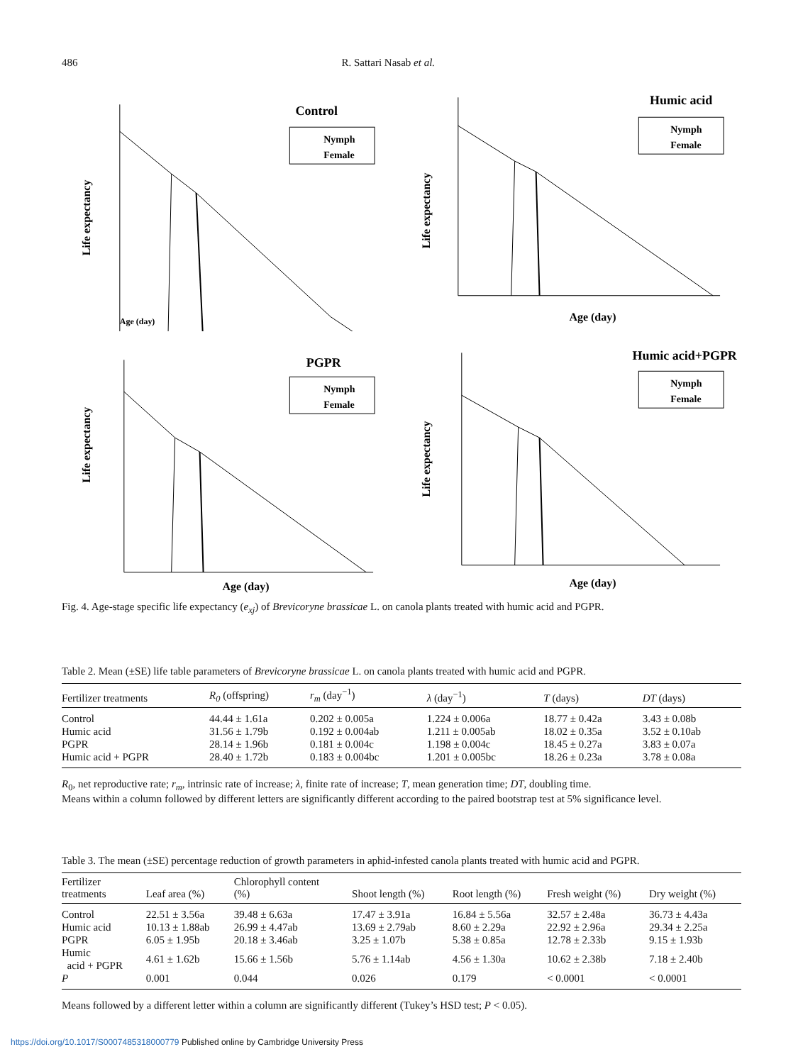486 R. Sattari Nasab et al.
Life expectancy
Control
Nymph
Female
Age (day)
Life expectancy
Humic acid
Nymph
Female
Age (day)
Life expectancy
PGPR
Nymph
Female
Age (day)
Life expectancy
Humic acid+PGPR
Nymph
Female
Age (day)
Fig. 4. Age-stage specific life expectancy (e<sub>xj</sub>) of Brevicoryne brassicae L. on canola plants treated with humic acid and PGPR.
Table 2. Mean (±SE) life table parameters of Brevicoryne brassicae L. on canola plants treated with humic acid and PGPR.
| Fertilizer treatments | R<sub>0</sub> (offspring) | r<sub>m</sub> (day<sup>−1</sup>) | λ (day<sup>−1</sup>) | T (days) | DT (days) |
| --- | --- | --- | --- | --- | --- |
| Control | 44.44 ± 1.61a | 0.202 ± 0.005a | 1.224 ± 0.006a | 18.77 ± 0.42a | 3.43 ± 0.08b |
| Humic acid | 31.56 ± 1.79b | 0.192 ± 0.004ab | 1.211 ± 0.005ab | 18.02 ± 0.35a | 3.52 ± 0.10ab |
| PGPR | 28.14 ± 1.96b | 0.181 ± 0.004c | 1.198 ± 0.004c | 18.45 ± 0.27a | 3.83 ± 0.07a |
| Humic acid + PGPR | 28.40 ± 1.72b | 0.183 ± 0.004bc | 1.201 ± 0.005bc | 18.26 ± 0.23a | 3.78 ± 0.08a |
R<sub>0</sub>, net reproductive rate; r<sub>m</sub>, intrinsic rate of increase; λ, finite rate of increase; T, mean generation time; DT, doubling time.
Means within a column followed by different letters are significantly different according to the paired bootstrap test at 5% significance level.
Table 3. The mean (±SE) percentage reduction of growth parameters in aphid-infested canola plants treated with humic acid and PGPR.
| Fertilizer treatments | Leaf area (%) | Chlorophyll content (%) | Shoot length (%) | Root length (%) | Fresh weight (%) | Dry weight (%) |
| --- | --- | --- | --- | --- | --- | --- |
| Control | 22.51 ± 3.56a | 39.48 ± 6.63a | 17.47 ± 3.91a | 16.84 ± 5.56a | 32.57 ± 2.48a | 36.73 ± 4.43a |
| Humic acid | 10.13 ± 1.88ab | 26.99 ± 4.47ab | 13.69 ± 2.79ab | 8.60 ± 2.29a | 22.92 ± 2.96a | 29.34 ± 2.25a |
| PGPR | 6.05 ± 1.95b | 20.18 ± 3.46ab | 3.25 ± 1.07b | 5.38 ± 0.85a | 12.78 ± 2.33b | 9.15 ± 1.93b |
| Humic acid + PGPR | 4.61 ± 1.62b | 15.66 ± 1.56b | 5.76 ± 1.14ab | 4.56 ± 1.30a | 10.62 ± 2.38b | 7.18 ± 2.40b |
| P | 0.001 | 0.044 | 0.026 | 0.179 | < 0.0001 | < 0.0001 |
Means followed by a different letter within a column are significantly different (Tukey’s HSD test; P < 0.05).
https://doi.org/10.1017/S0007485318000779 Published online by Cambridge University Press